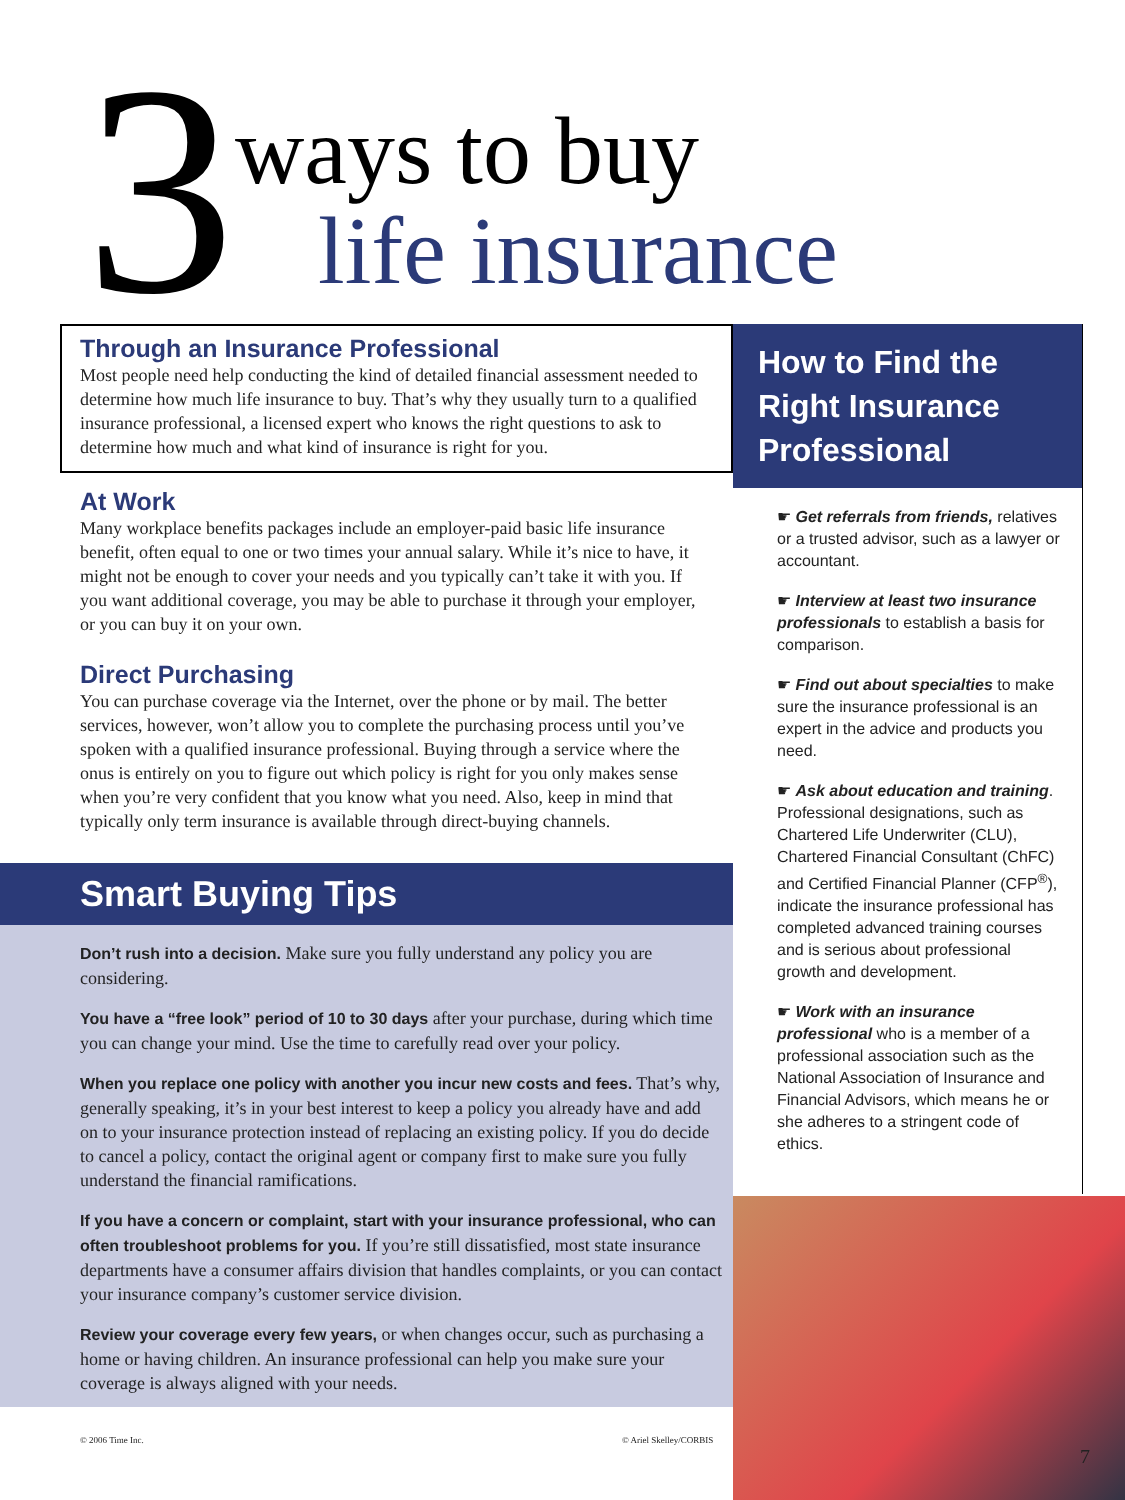3 ways to buy
life insurance
Through an Insurance Professional
Most people need help conducting the kind of detailed financial assessment needed to determine how much life insurance to buy. That’s why they usually turn to a qualified insurance professional, a licensed expert who knows the right questions to ask to determine how much and what kind of insurance is right for you.
At Work
Many workplace benefits packages include an employer-paid basic life insurance benefit, often equal to one or two times your annual salary. While it’s nice to have, it might not be enough to cover your needs and you typically can’t take it with you. If you want additional coverage, you may be able to purchase it through your employer, or you can buy it on your own.
Direct Purchasing
You can purchase coverage via the Internet, over the phone or by mail. The better services, however, won’t allow you to complete the purchasing process until you’ve spoken with a qualified insurance professional. Buying through a service where the onus is entirely on you to figure out which policy is right for you only makes sense when you’re very confident that you know what you need. Also, keep in mind that typically only term insurance is available through direct-buying channels.
Smart Buying Tips
Don’t rush into a decision. Make sure you fully understand any policy you are considering.
You have a “free look” period of 10 to 30 days after your purchase, during which time you can change your mind. Use the time to carefully read over your policy.
When you replace one policy with another you incur new costs and fees. That’s why, generally speaking, it’s in your best interest to keep a policy you already have and add on to your insurance protection instead of replacing an existing policy. If you do decide to cancel a policy, contact the original agent or company first to make sure you fully understand the financial ramifications.
If you have a concern or complaint, start with your insurance professional, who can often troubleshoot problems for you. If you’re still dissatisfied, most state insurance departments have a consumer affairs division that handles complaints, or you can contact your insurance company’s customer service division.
Review your coverage every few years, or when changes occur, such as purchasing a home or having children. An insurance professional can help you make sure your coverage is always aligned with your needs.
How to Find the Right Insurance Professional
☛ Get referrals from friends, relatives or a trusted advisor, such as a lawyer or accountant.
☛ Interview at least two insurance professionals to establish a basis for comparison.
☛ Find out about specialties to make sure the insurance professional is an expert in the advice and products you need.
☛ Ask about education and training. Professional designations, such as Chartered Life Underwriter (CLU), Chartered Financial Consultant (ChFC) and Certified Financial Planner (CFP<sup>®</sup>), indicate the insurance professional has completed advanced training courses and is serious about professional growth and development.
☛ Work with an insurance professional who is a member of a professional association such as the National Association of Insurance and Financial Advisors, which means he or she adheres to a stringent code of ethics.
© 2006 Time Inc. © Ariel Skelley/CORBIS
7